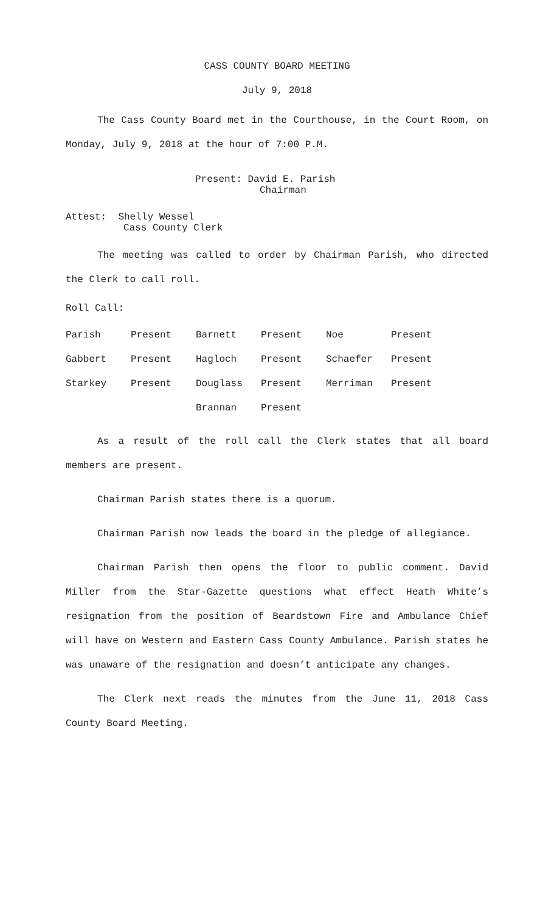CASS COUNTY BOARD MEETING
July 9, 2018
The Cass County Board met in the Courthouse, in the Court Room, on Monday, July 9, 2018 at the hour of 7:00 P.M.
Present: David E. Parish
Chairman
Attest: Shelly Wessel
Cass County Clerk
The meeting was called to order by Chairman Parish, who directed the Clerk to call roll.
Roll Call:
| Parish | Present | Barnett | Present | Noe | Present |
| Gabbert | Present | Hagloch | Present | Schaefer | Present |
| Starkey | Present | Douglass | Present | Merriman | Present |
| | | Brannan | Present | | |
As a result of the roll call the Clerk states that all board members are present.
Chairman Parish states there is a quorum.
Chairman Parish now leads the board in the pledge of allegiance.
Chairman Parish then opens the floor to public comment. David Miller from the Star-Gazette questions what effect Heath White’s resignation from the position of Beardstown Fire and Ambulance Chief will have on Western and Eastern Cass County Ambulance. Parish states he was unaware of the resignation and doesn’t anticipate any changes.
The Clerk next reads the minutes from the June 11, 2018 Cass County Board Meeting.